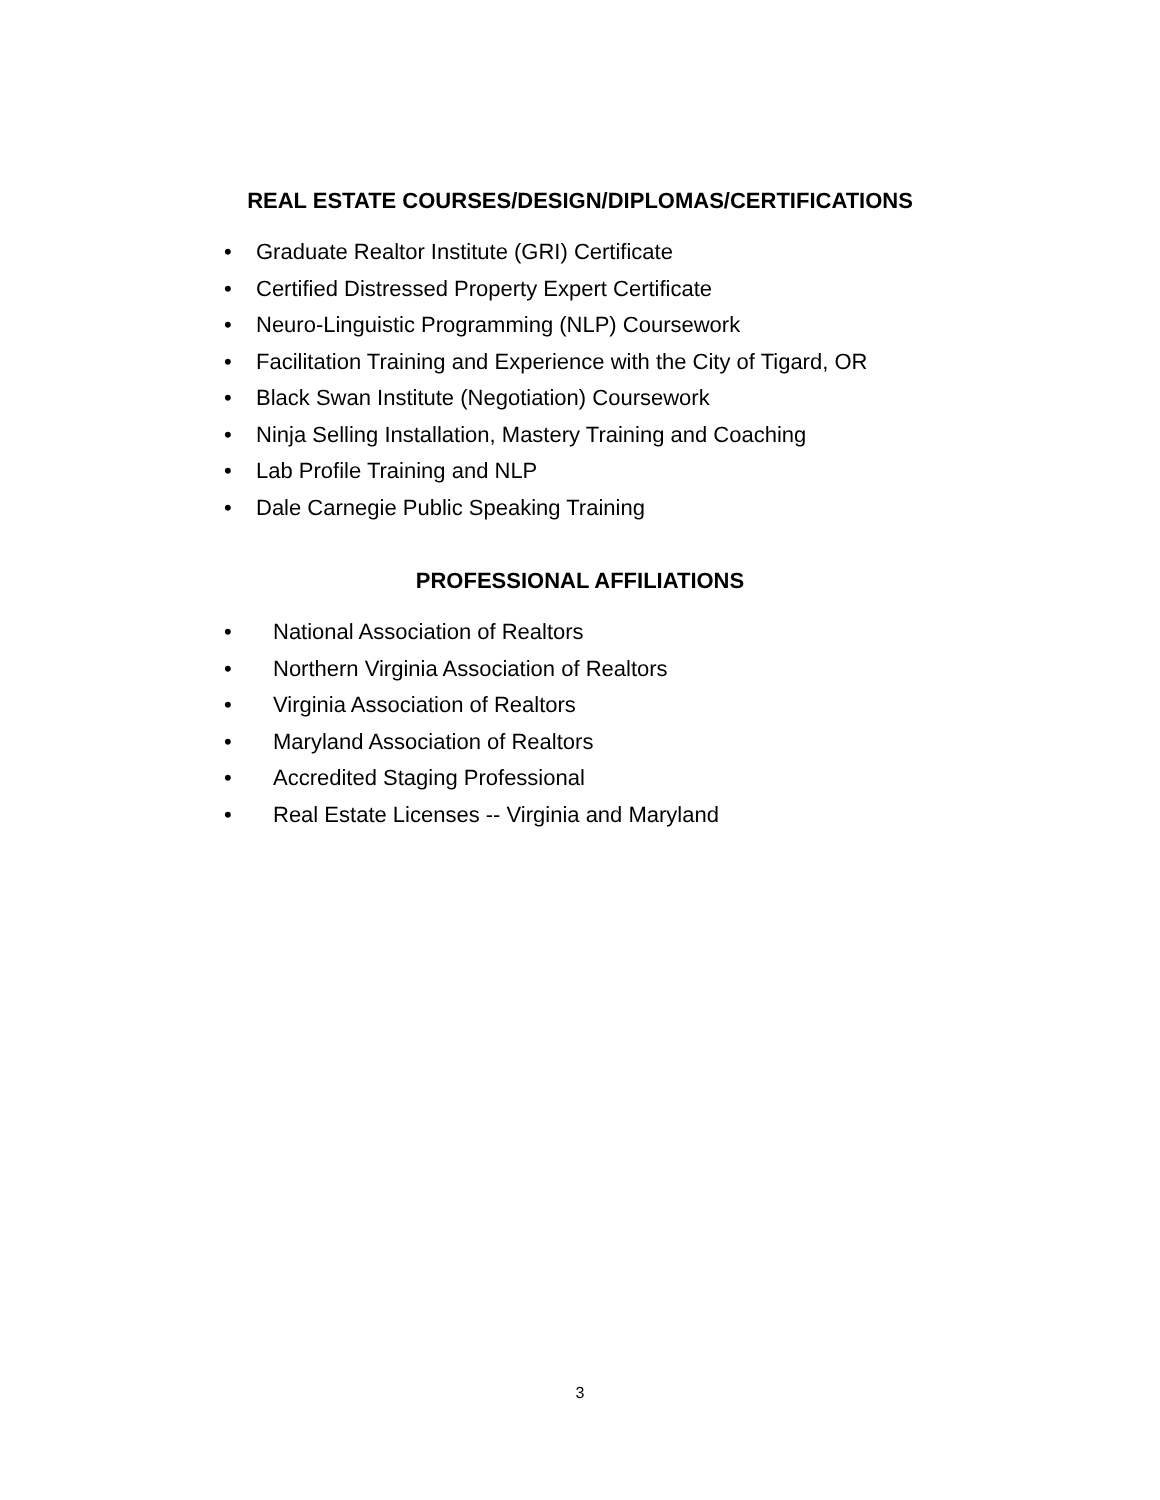REAL ESTATE COURSES/DESIGN/DIPLOMAS/CERTIFICATIONS
• Graduate Realtor Institute (GRI) Certificate
• Certified Distressed Property Expert Certificate
• Neuro-Linguistic Programming (NLP) Coursework
• Facilitation Training and Experience with the City of Tigard, OR
• Black Swan Institute (Negotiation) Coursework
• Ninja Selling Installation, Mastery Training and Coaching
• Lab Profile Training and NLP
• Dale Carnegie Public Speaking Training
PROFESSIONAL AFFILIATIONS
• National Association of Realtors
• Northern Virginia Association of Realtors
• Virginia Association of Realtors
• Maryland Association of Realtors
• Accredited Staging Professional
• Real Estate Licenses -- Virginia and Maryland
3